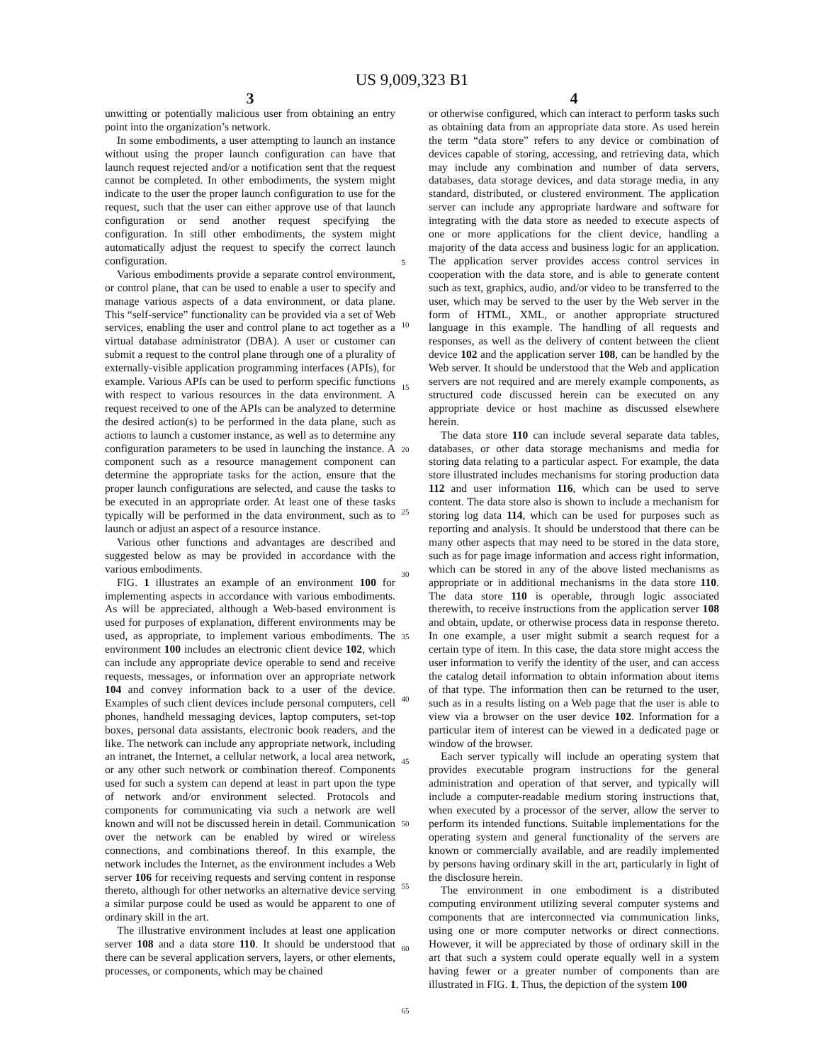US 9,009,323 B1
3
unwitting or potentially malicious user from obtaining an entry point into the organization’s network.
In some embodiments, a user attempting to launch an instance without using the proper launch configuration can have that launch request rejected and/or a notification sent that the request cannot be completed. In other embodiments, the system might indicate to the user the proper launch configuration to use for the request, such that the user can either approve use of that launch configuration or send another request specifying the configuration. In still other embodiments, the system might automatically adjust the request to specify the correct launch configuration.
Various embodiments provide a separate control environment, or control plane, that can be used to enable a user to specify and manage various aspects of a data environment, or data plane. This “self-service” functionality can be provided via a set of Web services, enabling the user and control plane to act together as a virtual database administrator (DBA). A user or customer can submit a request to the control plane through one of a plurality of externally-visible application programming interfaces (APIs), for example. Various APIs can be used to perform specific functions with respect to various resources in the data environment. A request received to one of the APIs can be analyzed to determine the desired action(s) to be performed in the data plane, such as actions to launch a customer instance, as well as to determine any configuration parameters to be used in launching the instance. A component such as a resource management component can determine the appropriate tasks for the action, ensure that the proper launch configurations are selected, and cause the tasks to be executed in an appropriate order. At least one of these tasks typically will be performed in the data environment, such as to launch or adjust an aspect of a resource instance.
Various other functions and advantages are described and suggested below as may be provided in accordance with the various embodiments.
FIG. 1 illustrates an example of an environment 100 for implementing aspects in accordance with various embodiments. As will be appreciated, although a Web-based environment is used for purposes of explanation, different environments may be used, as appropriate, to implement various embodiments. The environment 100 includes an electronic client device 102, which can include any appropriate device operable to send and receive requests, messages, or information over an appropriate network 104 and convey information back to a user of the device. Examples of such client devices include personal computers, cell phones, handheld messaging devices, laptop computers, set-top boxes, personal data assistants, electronic book readers, and the like. The network can include any appropriate network, including an intranet, the Internet, a cellular network, a local area network, or any other such network or combination thereof. Components used for such a system can depend at least in part upon the type of network and/or environment selected. Protocols and components for communicating via such a network are well known and will not be discussed herein in detail. Communication over the network can be enabled by wired or wireless connections, and combinations thereof. In this example, the network includes the Internet, as the environment includes a Web server 106 for receiving requests and serving content in response thereto, although for other networks an alternative device serving a similar purpose could be used as would be apparent to one of ordinary skill in the art.
The illustrative environment includes at least one application server 108 and a data store 110. It should be understood that there can be several application servers, layers, or other elements, processes, or components, which may be chained
5
10
15
20
25
30
35
40
45
50
55
60
65
4
or otherwise configured, which can interact to perform tasks such as obtaining data from an appropriate data store. As used herein the term “data store” refers to any device or combination of devices capable of storing, accessing, and retrieving data, which may include any combination and number of data servers, databases, data storage devices, and data storage media, in any standard, distributed, or clustered environment. The application server can include any appropriate hardware and software for integrating with the data store as needed to execute aspects of one or more applications for the client device, handling a majority of the data access and business logic for an application. The application server provides access control services in cooperation with the data store, and is able to generate content such as text, graphics, audio, and/or video to be transferred to the user, which may be served to the user by the Web server in the form of HTML, XML, or another appropriate structured language in this example. The handling of all requests and responses, as well as the delivery of content between the client device 102 and the application server 108, can be handled by the Web server. It should be understood that the Web and application servers are not required and are merely example components, as structured code discussed herein can be executed on any appropriate device or host machine as discussed elsewhere herein.
The data store 110 can include several separate data tables, databases, or other data storage mechanisms and media for storing data relating to a particular aspect. For example, the data store illustrated includes mechanisms for storing production data 112 and user information 116, which can be used to serve content. The data store also is shown to include a mechanism for storing log data 114, which can be used for purposes such as reporting and analysis. It should be understood that there can be many other aspects that may need to be stored in the data store, such as for page image information and access right information, which can be stored in any of the above listed mechanisms as appropriate or in additional mechanisms in the data store 110. The data store 110 is operable, through logic associated therewith, to receive instructions from the application server 108 and obtain, update, or otherwise process data in response thereto. In one example, a user might submit a search request for a certain type of item. In this case, the data store might access the user information to verify the identity of the user, and can access the catalog detail information to obtain information about items of that type. The information then can be returned to the user, such as in a results listing on a Web page that the user is able to view via a browser on the user device 102. Information for a particular item of interest can be viewed in a dedicated page or window of the browser.
Each server typically will include an operating system that provides executable program instructions for the general administration and operation of that server, and typically will include a computer-readable medium storing instructions that, when executed by a processor of the server, allow the server to perform its intended functions. Suitable implementations for the operating system and general functionality of the servers are known or commercially available, and are readily implemented by persons having ordinary skill in the art, particularly in light of the disclosure herein.
The environment in one embodiment is a distributed computing environment utilizing several computer systems and components that are interconnected via communication links, using one or more computer networks or direct connections. However, it will be appreciated by those of ordinary skill in the art that such a system could operate equally well in a system having fewer or a greater number of components than are illustrated in FIG. 1. Thus, the depiction of the system 100